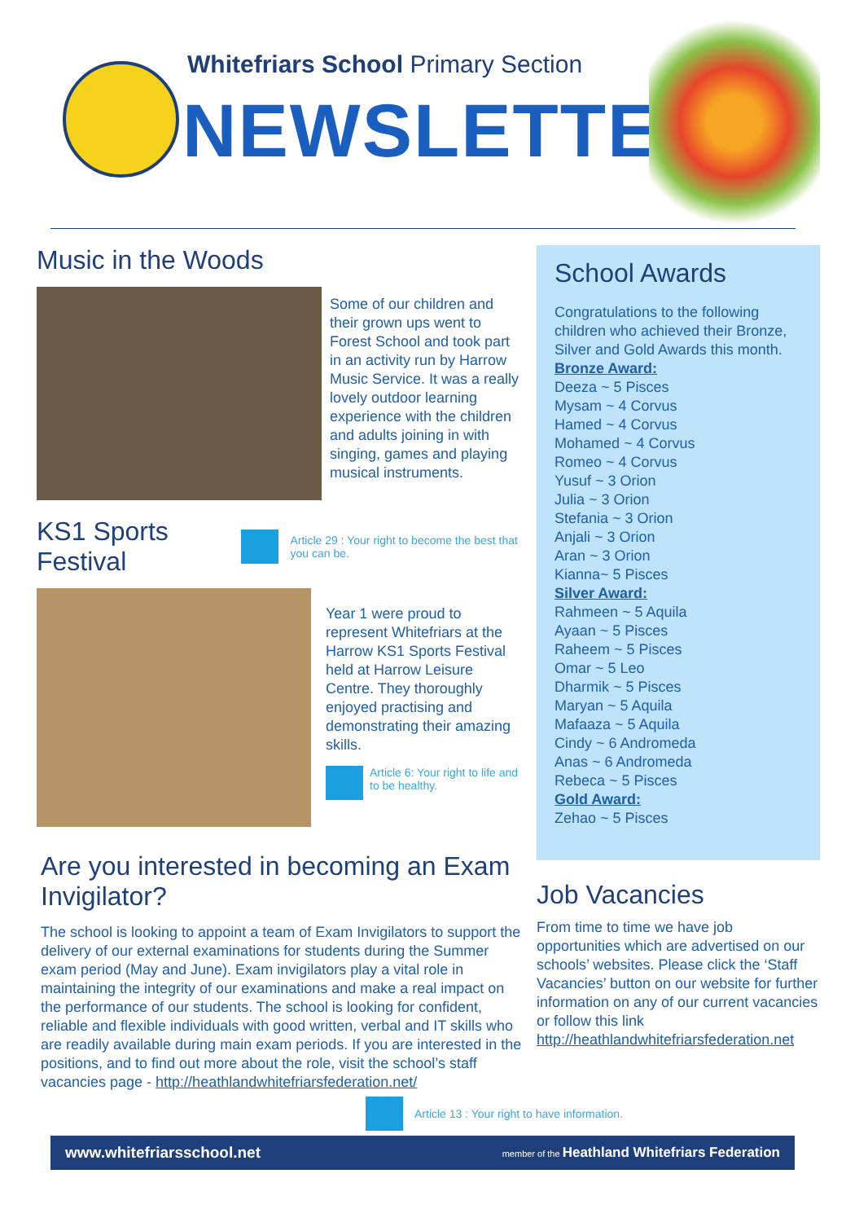Whitefriars School Primary Section
NEWSLETTER
Music in the Woods
Some of our children and their grown ups went to Forest School and took part in an activity run by Harrow Music Service. It was a really lovely outdoor learning experience with the children and adults joining in with singing, games and playing musical instruments.
KS1 Sports Festival
Article 29 : Your right to become the best that you can be.
Year 1 were proud to represent Whitefriars at the Harrow KS1 Sports Festival held at Harrow Leisure Centre. They thoroughly enjoyed practising and demonstrating their amazing skills.
Article 6: Your right to life and to be healthy.
Are you interested in becoming an Exam Invigilator?
The school is looking to appoint a team of Exam Invigilators to support the delivery of our external examinations for students during the Summer exam period (May and June). Exam invigilators play a vital role in maintaining the integrity of our examinations and make a real impact on the performance of our students. The school is looking for confident, reliable and flexible individuals with good written, verbal and IT skills who are readily available during main exam periods. If you are interested in the positions, and to find out more about the role, visit the school’s staff vacancies page - http://heathlandwhitefriarsfederation.net/
School Awards
Congratulations to the following children who achieved their Bronze, Silver and Gold Awards this month.
Bronze Award:
Deeza ~ 5 Pisces
Mysam ~ 4 Corvus
Hamed ~ 4 Corvus
Mohamed ~ 4 Corvus
Romeo ~ 4 Corvus
Yusuf ~ 3 Orion
Julia ~ 3 Orion
Stefania ~ 3 Orion
Anjali ~ 3 Orion
Aran ~ 3 Orion
Kianna~ 5 Pisces
Silver Award:
Rahmeen ~ 5 Aquila
Ayaan ~ 5 Pisces
Raheem ~ 5 Pisces
Omar ~ 5 Leo
Dharmik ~ 5 Pisces
Maryan ~ 5 Aquila
Mafaaza ~ 5 Aquila
Cindy ~ 6 Andromeda
Anas ~ 6 Andromeda
Rebeca ~ 5 Pisces
Gold Award:
Zehao ~ 5 Pisces
Job Vacancies
From time to time we have job opportunities which are advertised on our schools’ websites. Please click the ‘Staff Vacancies’ button on our website for further information on any of our current vacancies or follow this link http://heathlandwhitefriarsfederation.net
Article 13 : Your right to have information.
www.whitefriarsschool.net member of the Heathland Whitefriars Federation